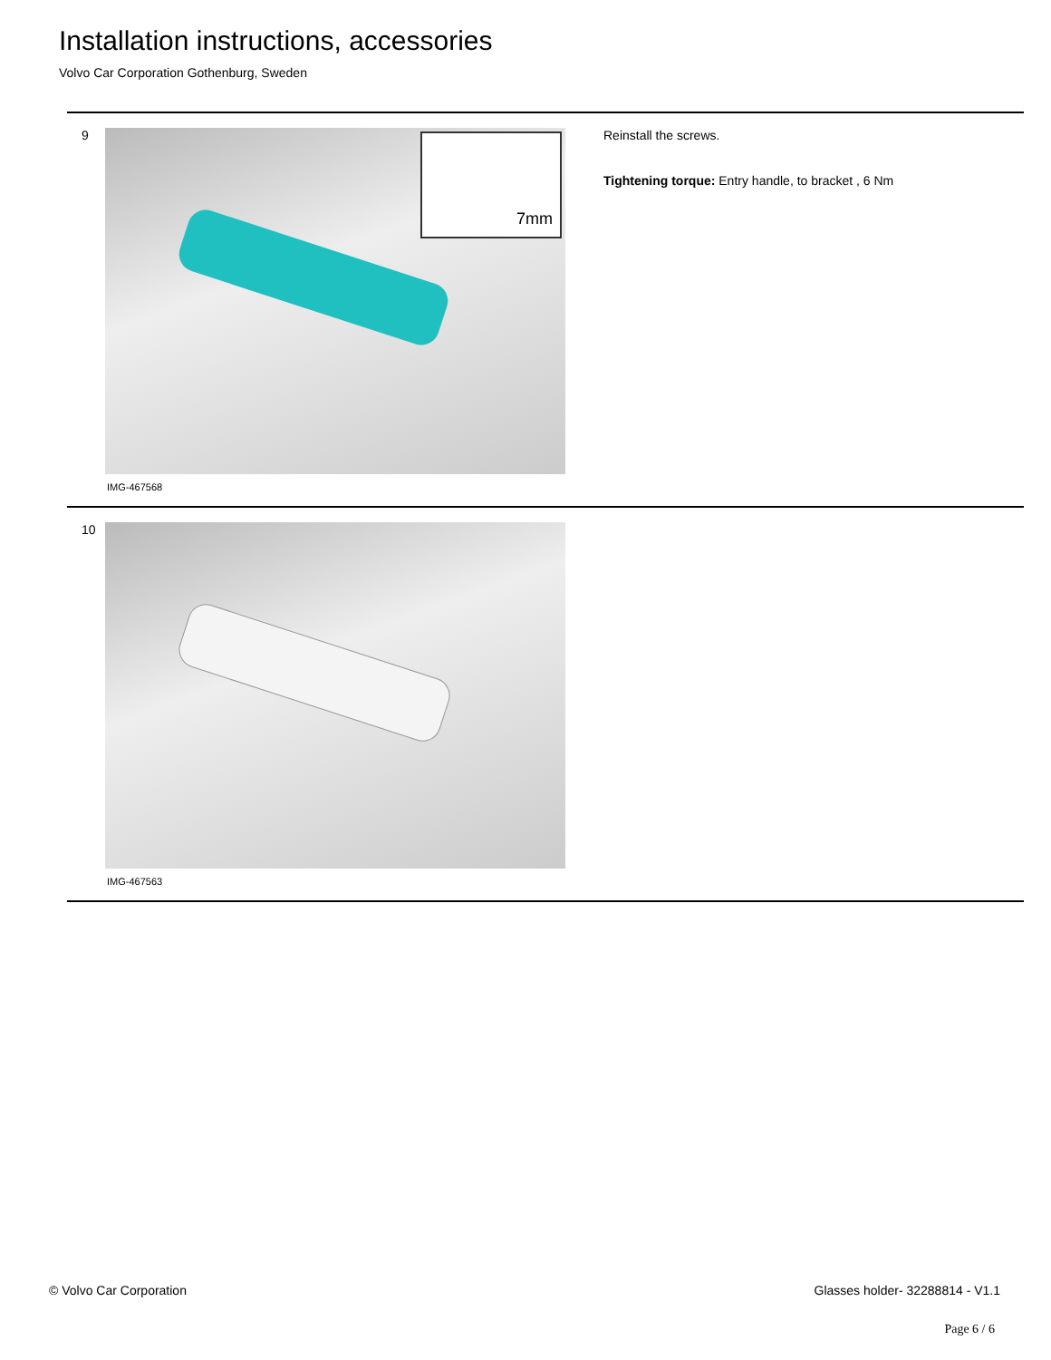Installation instructions, accessories
Volvo Car Corporation Gothenburg, Sweden
9
7mm
IMG-467568
Reinstall the screws.
Tightening torque: Entry handle, to bracket , 6 Nm
10
IMG-467563
© Volvo Car Corporation
Glasses holder- 32288814 - V1.1
Page 6 / 6